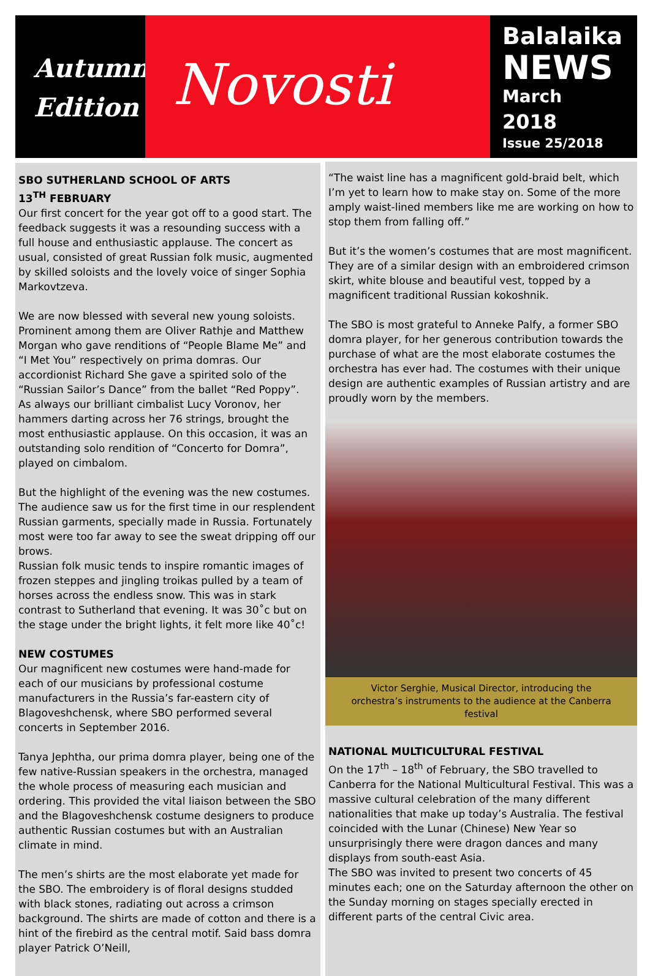Autumn
Edition
Novosti
Balalaika
NEWS
March
2018
Issue 25/2018
SBO SUTHERLAND SCHOOL OF ARTS
13<sup>TH</sup> FEBRUARY
Our first concert for the year got off to a good start. The feedback suggests it was a resounding success with a full house and enthusiastic applause. The concert as usual, consisted of great Russian folk music, augmented by skilled soloists and the lovely voice of singer Sophia Markovtzeva.
We are now blessed with several new young soloists. Prominent among them are Oliver Rathje and Matthew Morgan who gave renditions of “People Blame Me” and “I Met You” respectively on prima domras. Our accordionist Richard She gave a spirited solo of the “Russian Sailor’s Dance” from the ballet “Red Poppy”.
As always our brilliant cimbalist Lucy Voronov, her hammers darting across her 76 strings, brought the most enthusiastic applause. On this occasion, it was an outstanding solo rendition of “Concerto for Domra”, played on cimbalom.
But the highlight of the evening was the new costumes. The audience saw us for the first time in our resplendent Russian garments, specially made in Russia. Fortunately most were too far away to see the sweat dripping off our brows.
Russian folk music tends to inspire romantic images of frozen steppes and jingling troikas pulled by a team of horses across the endless snow. This was in stark contrast to Sutherland that evening. It was 30˚c but on the stage under the bright lights, it felt more like 40˚c!
NEW COSTUMES
Our magnificent new costumes were hand-made for each of our musicians by professional costume manufacturers in the Russia’s far-eastern city of Blagoveshchensk, where SBO performed several concerts in September 2016.
Tanya Jephtha, our prima domra player, being one of the few native-Russian speakers in the orchestra, managed the whole process of measuring each musician and ordering. This provided the vital liaison between the SBO and the Blagoveshchensk costume designers to produce authentic Russian costumes but with an Australian climate in mind.
The men’s shirts are the most elaborate yet made for the SBO. The embroidery is of floral designs studded with black stones, radiating out across a crimson background. The shirts are made of cotton and there is a hint of the firebird as the central motif. Said bass domra player Patrick O’Neill,
“The waist line has a magnificent gold-braid belt, which I’m yet to learn how to make stay on. Some of the more amply waist-lined members like me are working on how to stop them from falling off.”
But it’s the women’s costumes that are most magnificent. They are of a similar design with an embroidered crimson skirt, white blouse and beautiful vest, topped by a magnificent traditional Russian kokoshnik.
The SBO is most grateful to Anneke Palfy, a former SBO domra player, for her generous contribution towards the purchase of what are the most elaborate costumes the orchestra has ever had. The costumes with their unique design are authentic examples of Russian artistry and are proudly worn by the members.
Victor Serghie, Musical Director, introducing the orchestra’s instruments to the audience at the Canberra festival
NATIONAL MULTICULTURAL FESTIVAL
On the 17<sup>th</sup> – 18<sup>th</sup> of February, the SBO travelled to Canberra for the National Multicultural Festival. This was a massive cultural celebration of the many different nationalities that make up today’s Australia. The festival coincided with the Lunar (Chinese) New Year so unsurprisingly there were dragon dances and many displays from south-east Asia.
The SBO was invited to present two concerts of 45 minutes each; one on the Saturday afternoon the other on the Sunday morning on stages specially erected in different parts of the central Civic area.